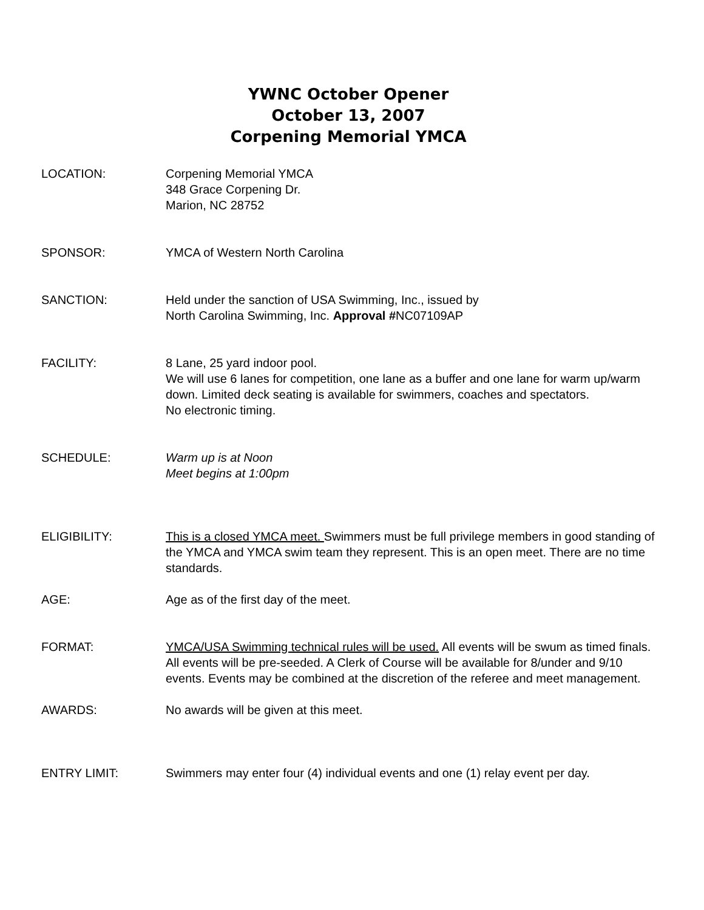YWNC October Opener
October 13, 2007
Corpening Memorial YMCA
LOCATION: Corpening Memorial YMCA
348 Grace Corpening Dr.
Marion, NC 28752
SPONSOR: YMCA of Western North Carolina
SANCTION: Held under the sanction of USA Swimming, Inc., issued by
North Carolina Swimming, Inc. Approval #NC07109AP
FACILITY: 8 Lane, 25 yard indoor pool.
We will use 6 lanes for competition, one lane as a buffer and one lane for warm up/warm down. Limited deck seating is available for swimmers, coaches and spectators.
No electronic timing.
SCHEDULE: Warm up is at Noon
Meet begins at 1:00pm
ELIGIBILITY: This is a closed YMCA meet. Swimmers must be full privilege members in good standing of the YMCA and YMCA swim team they represent. This is an open meet. There are no time standards.
AGE: Age as of the first day of the meet.
FORMAT: YMCA/USA Swimming technical rules will be used. All events will be swum as timed finals. All events will be pre-seeded. A Clerk of Course will be available for 8/under and 9/10 events. Events may be combined at the discretion of the referee and meet management.
AWARDS: No awards will be given at this meet.
ENTRY LIMIT: Swimmers may enter four (4) individual events and one (1) relay event per day.